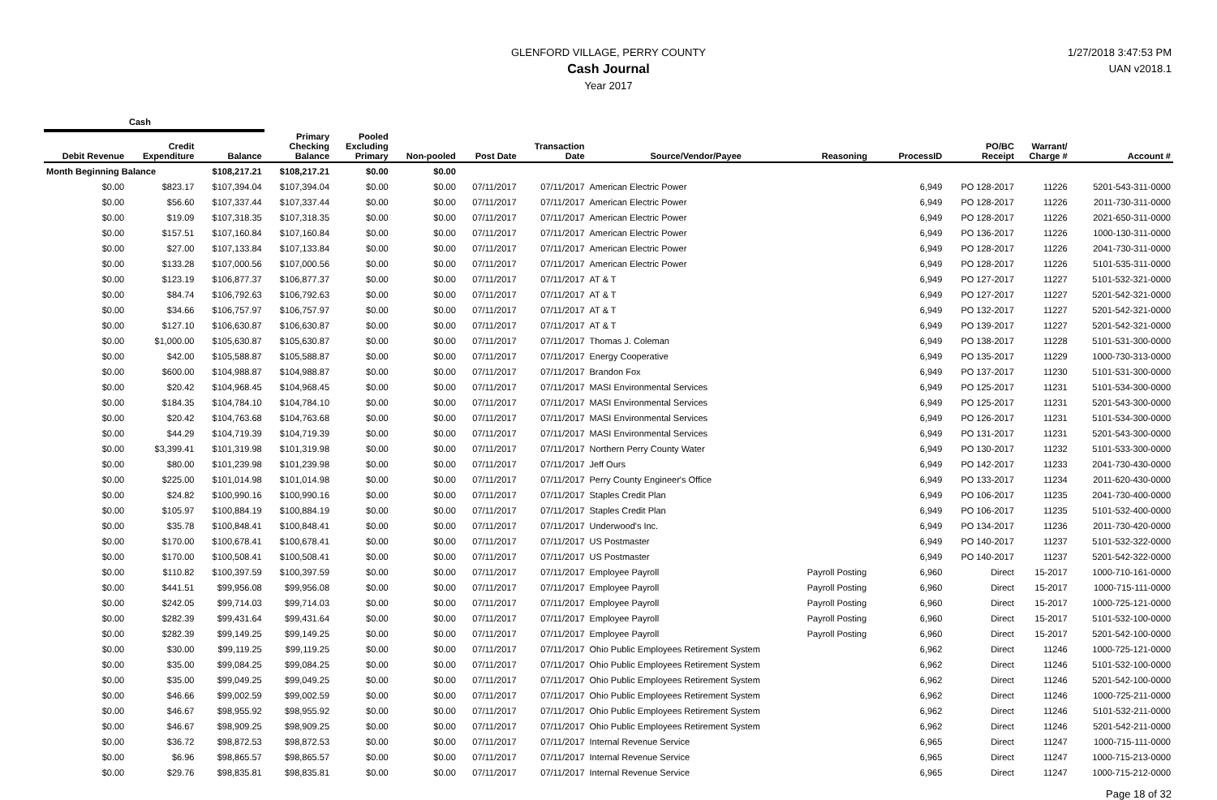GLENFORD VILLAGE, PERRY COUNTY
Cash Journal
Year 2017
1/27/2018 3:47:53 PM
UAN v2018.1
| Cash | | | | | | | | | | | | | |
| Debit Revenue | Credit Expenditure | Balance | Primary Checking Balance | Pooled Excluding Primary | Non-pooled | Post Date | Transaction Date | Source/Vendor/Payee | Reasoning | ProcessID | PO/BC Receipt | Warrant/ Charge # | Account # |
| Month Beginning Balance | | $108,217.21 | $108,217.21 | $0.00 | $0.00 | | | | | | | | |
| $0.00 | $823.17 | $107,394.04 | $107,394.04 | $0.00 | $0.00 | 07/11/2017 | 07/11/2017 | American Electric Power | | 6,949 | PO 128-2017 | 11226 | 5201-543-311-0000 |
| $0.00 | $56.60 | $107,337.44 | $107,337.44 | $0.00 | $0.00 | 07/11/2017 | 07/11/2017 | American Electric Power | | 6,949 | PO 128-2017 | 11226 | 2011-730-311-0000 |
| $0.00 | $19.09 | $107,318.35 | $107,318.35 | $0.00 | $0.00 | 07/11/2017 | 07/11/2017 | American Electric Power | | 6,949 | PO 128-2017 | 11226 | 2021-650-311-0000 |
| $0.00 | $157.51 | $107,160.84 | $107,160.84 | $0.00 | $0.00 | 07/11/2017 | 07/11/2017 | American Electric Power | | 6,949 | PO 136-2017 | 11226 | 1000-130-311-0000 |
| $0.00 | $27.00 | $107,133.84 | $107,133.84 | $0.00 | $0.00 | 07/11/2017 | 07/11/2017 | American Electric Power | | 6,949 | PO 128-2017 | 11226 | 2041-730-311-0000 |
| $0.00 | $133.28 | $107,000.56 | $107,000.56 | $0.00 | $0.00 | 07/11/2017 | 07/11/2017 | American Electric Power | | 6,949 | PO 128-2017 | 11226 | 5101-535-311-0000 |
| $0.00 | $123.19 | $106,877.37 | $106,877.37 | $0.00 | $0.00 | 07/11/2017 | 07/11/2017 | AT & T | | 6,949 | PO 127-2017 | 11227 | 5101-532-321-0000 |
| $0.00 | $84.74 | $106,792.63 | $106,792.63 | $0.00 | $0.00 | 07/11/2017 | 07/11/2017 | AT & T | | 6,949 | PO 127-2017 | 11227 | 5201-542-321-0000 |
| $0.00 | $34.66 | $106,757.97 | $106,757.97 | $0.00 | $0.00 | 07/11/2017 | 07/11/2017 | AT & T | | 6,949 | PO 132-2017 | 11227 | 5201-542-321-0000 |
| $0.00 | $127.10 | $106,630.87 | $106,630.87 | $0.00 | $0.00 | 07/11/2017 | 07/11/2017 | AT & T | | 6,949 | PO 139-2017 | 11227 | 5201-542-321-0000 |
| $0.00 | $1,000.00 | $105,630.87 | $105,630.87 | $0.00 | $0.00 | 07/11/2017 | 07/11/2017 | Thomas J. Coleman | | 6,949 | PO 138-2017 | 11228 | 5101-531-300-0000 |
| $0.00 | $42.00 | $105,588.87 | $105,588.87 | $0.00 | $0.00 | 07/11/2017 | 07/11/2017 | Energy Cooperative | | 6,949 | PO 135-2017 | 11229 | 1000-730-313-0000 |
| $0.00 | $600.00 | $104,988.87 | $104,988.87 | $0.00 | $0.00 | 07/11/2017 | 07/11/2017 | Brandon Fox | | 6,949 | PO 137-2017 | 11230 | 5101-531-300-0000 |
| $0.00 | $20.42 | $104,968.45 | $104,968.45 | $0.00 | $0.00 | 07/11/2017 | 07/11/2017 | MASI Environmental Services | | 6,949 | PO 125-2017 | 11231 | 5101-534-300-0000 |
| $0.00 | $184.35 | $104,784.10 | $104,784.10 | $0.00 | $0.00 | 07/11/2017 | 07/11/2017 | MASI Environmental Services | | 6,949 | PO 125-2017 | 11231 | 5201-543-300-0000 |
| $0.00 | $20.42 | $104,763.68 | $104,763.68 | $0.00 | $0.00 | 07/11/2017 | 07/11/2017 | MASI Environmental Services | | 6,949 | PO 126-2017 | 11231 | 5101-534-300-0000 |
| $0.00 | $44.29 | $104,719.39 | $104,719.39 | $0.00 | $0.00 | 07/11/2017 | 07/11/2017 | MASI Environmental Services | | 6,949 | PO 131-2017 | 11231 | 5201-543-300-0000 |
| $0.00 | $3,399.41 | $101,319.98 | $101,319.98 | $0.00 | $0.00 | 07/11/2017 | 07/11/2017 | Northern Perry County Water | | 6,949 | PO 130-2017 | 11232 | 5101-533-300-0000 |
| $0.00 | $80.00 | $101,239.98 | $101,239.98 | $0.00 | $0.00 | 07/11/2017 | 07/11/2017 | Jeff Ours | | 6,949 | PO 142-2017 | 11233 | 2041-730-430-0000 |
| $0.00 | $225.00 | $101,014.98 | $101,014.98 | $0.00 | $0.00 | 07/11/2017 | 07/11/2017 | Perry County Engineer's Office | | 6,949 | PO 133-2017 | 11234 | 2011-620-430-0000 |
| $0.00 | $24.82 | $100,990.16 | $100,990.16 | $0.00 | $0.00 | 07/11/2017 | 07/11/2017 | Staples Credit Plan | | 6,949 | PO 106-2017 | 11235 | 2041-730-400-0000 |
| $0.00 | $105.97 | $100,884.19 | $100,884.19 | $0.00 | $0.00 | 07/11/2017 | 07/11/2017 | Staples Credit Plan | | 6,949 | PO 106-2017 | 11235 | 5101-532-400-0000 |
| $0.00 | $35.78 | $100,848.41 | $100,848.41 | $0.00 | $0.00 | 07/11/2017 | 07/11/2017 | Underwood's Inc. | | 6,949 | PO 134-2017 | 11236 | 2011-730-420-0000 |
| $0.00 | $170.00 | $100,678.41 | $100,678.41 | $0.00 | $0.00 | 07/11/2017 | 07/11/2017 | US Postmaster | | 6,949 | PO 140-2017 | 11237 | 5101-532-322-0000 |
| $0.00 | $170.00 | $100,508.41 | $100,508.41 | $0.00 | $0.00 | 07/11/2017 | 07/11/2017 | US Postmaster | | 6,949 | PO 140-2017 | 11237 | 5201-542-322-0000 |
| $0.00 | $110.82 | $100,397.59 | $100,397.59 | $0.00 | $0.00 | 07/11/2017 | 07/11/2017 | Employee Payroll | Payroll Posting | 6,960 | Direct | 15-2017 | 1000-710-161-0000 |
| $0.00 | $441.51 | $99,956.08 | $99,956.08 | $0.00 | $0.00 | 07/11/2017 | 07/11/2017 | Employee Payroll | Payroll Posting | 6,960 | Direct | 15-2017 | 1000-715-111-0000 |
| $0.00 | $242.05 | $99,714.03 | $99,714.03 | $0.00 | $0.00 | 07/11/2017 | 07/11/2017 | Employee Payroll | Payroll Posting | 6,960 | Direct | 15-2017 | 1000-725-121-0000 |
| $0.00 | $282.39 | $99,431.64 | $99,431.64 | $0.00 | $0.00 | 07/11/2017 | 07/11/2017 | Employee Payroll | Payroll Posting | 6,960 | Direct | 15-2017 | 5101-532-100-0000 |
| $0.00 | $282.39 | $99,149.25 | $99,149.25 | $0.00 | $0.00 | 07/11/2017 | 07/11/2017 | Employee Payroll | Payroll Posting | 6,960 | Direct | 15-2017 | 5201-542-100-0000 |
| $0.00 | $30.00 | $99,119.25 | $99,119.25 | $0.00 | $0.00 | 07/11/2017 | 07/11/2017 | Ohio Public Employees Retirement System | | 6,962 | Direct | 11246 | 1000-725-121-0000 |
| $0.00 | $35.00 | $99,084.25 | $99,084.25 | $0.00 | $0.00 | 07/11/2017 | 07/11/2017 | Ohio Public Employees Retirement System | | 6,962 | Direct | 11246 | 5101-532-100-0000 |
| $0.00 | $35.00 | $99,049.25 | $99,049.25 | $0.00 | $0.00 | 07/11/2017 | 07/11/2017 | Ohio Public Employees Retirement System | | 6,962 | Direct | 11246 | 5201-542-100-0000 |
| $0.00 | $46.66 | $99,002.59 | $99,002.59 | $0.00 | $0.00 | 07/11/2017 | 07/11/2017 | Ohio Public Employees Retirement System | | 6,962 | Direct | 11246 | 1000-725-211-0000 |
| $0.00 | $46.67 | $98,955.92 | $98,955.92 | $0.00 | $0.00 | 07/11/2017 | 07/11/2017 | Ohio Public Employees Retirement System | | 6,962 | Direct | 11246 | 5101-532-211-0000 |
| $0.00 | $46.67 | $98,909.25 | $98,909.25 | $0.00 | $0.00 | 07/11/2017 | 07/11/2017 | Ohio Public Employees Retirement System | | 6,962 | Direct | 11246 | 5201-542-211-0000 |
| $0.00 | $36.72 | $98,872.53 | $98,872.53 | $0.00 | $0.00 | 07/11/2017 | 07/11/2017 | Internal Revenue Service | | 6,965 | Direct | 11247 | 1000-715-111-0000 |
| $0.00 | $6.96 | $98,865.57 | $98,865.57 | $0.00 | $0.00 | 07/11/2017 | 07/11/2017 | Internal Revenue Service | | 6,965 | Direct | 11247 | 1000-715-213-0000 |
| $0.00 | $29.76 | $98,835.81 | $98,835.81 | $0.00 | $0.00 | 07/11/2017 | 07/11/2017 | Internal Revenue Service | | 6,965 | Direct | 11247 | 1000-715-212-0000 |
Page 18 of 32